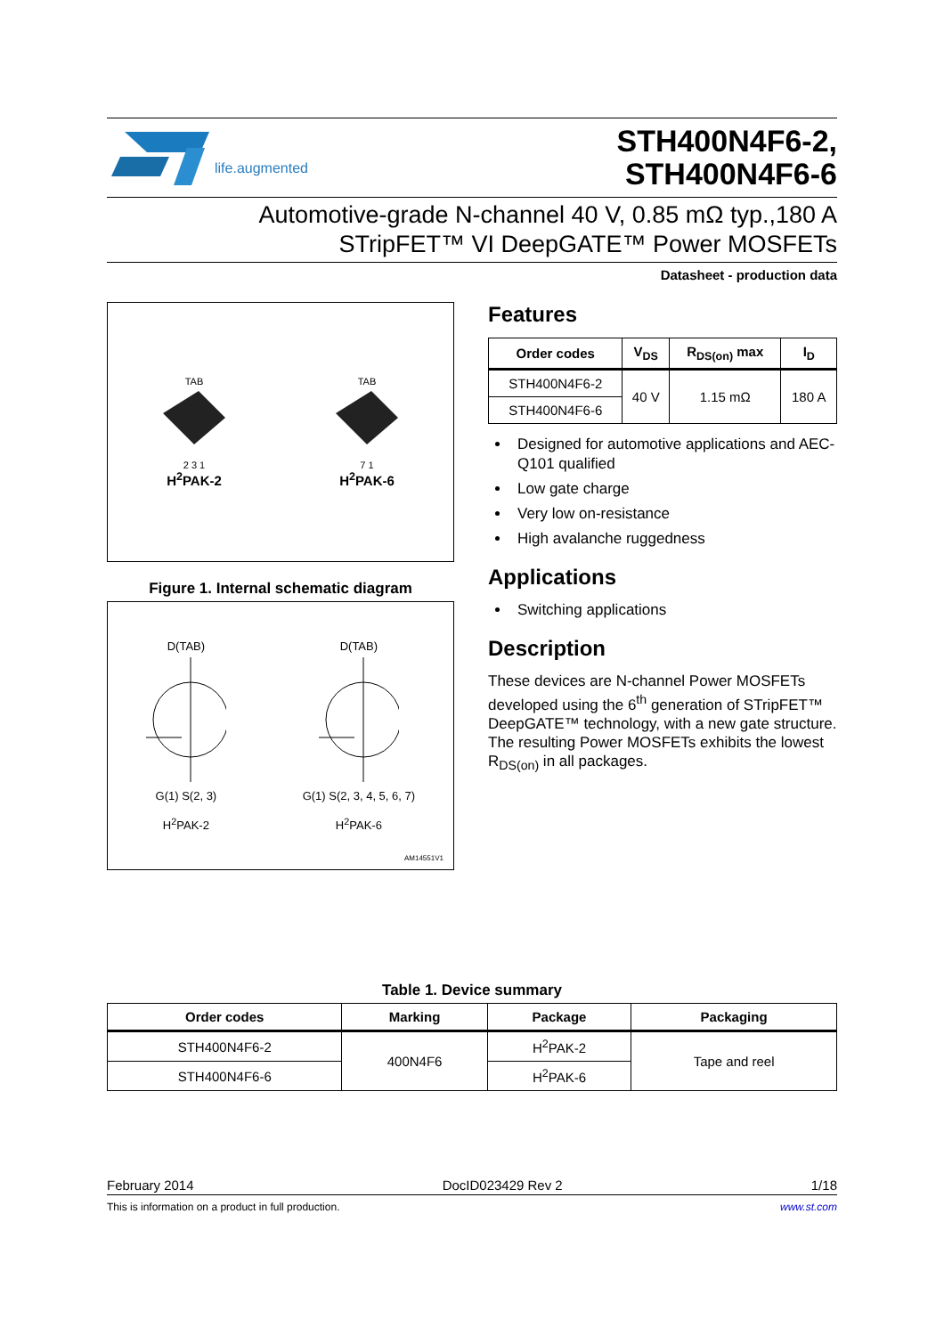life.augmented
STH400N4F6-2,
STH400N4F6-6
Automotive-grade N-channel 40 V, 0.85 mΩ typ.,180 A
STripFET™ VI DeepGATE™ Power MOSFETs
Datasheet - production data
TAB
2 3 1
H<sup>2</sup>PAK-2
TAB
7 1
H<sup>2</sup>PAK-6
Figure 1. Internal schematic diagram
D(TAB)
G(1) S(2, 3)
H<sup>2</sup>PAK-2
D(TAB)
G(1) S(2, 3, 4, 5, 6, 7)
H<sup>2</sup>PAK-6
AM14551V1
Features
| Order codes | V<sub>DS</sub> | R<sub>DS(on)</sub> max | I<sub>D</sub> |
| --- | --- | --- | --- |
| STH400N4F6-2 | 40 V | 1.15 mΩ | 180 A |
| STH400N4F6-6 | | | |
Designed for automotive applications and AEC-Q101 qualified
Low gate charge
Very low on-resistance
High avalanche ruggedness
Applications
Switching applications
Description
These devices are N-channel Power MOSFETs developed using the 6<sup>th</sup> generation of STripFET™ DeepGATE™ technology, with a new gate structure. The resulting Power MOSFETs exhibits the lowest R<sub>DS(on)</sub> in all packages.
Table 1. Device summary
| Order codes | Marking | Package | Packaging |
| --- | --- | --- | --- |
| STH400N4F6-2 | 400N4F6 | H<sup>2</sup>PAK-2 | Tape and reel |
| STH400N4F6-6 | | H<sup>2</sup>PAK-6 | |
February 2014 DocID023429 Rev 2 1/18
This is information on a product in full production. www.st.com